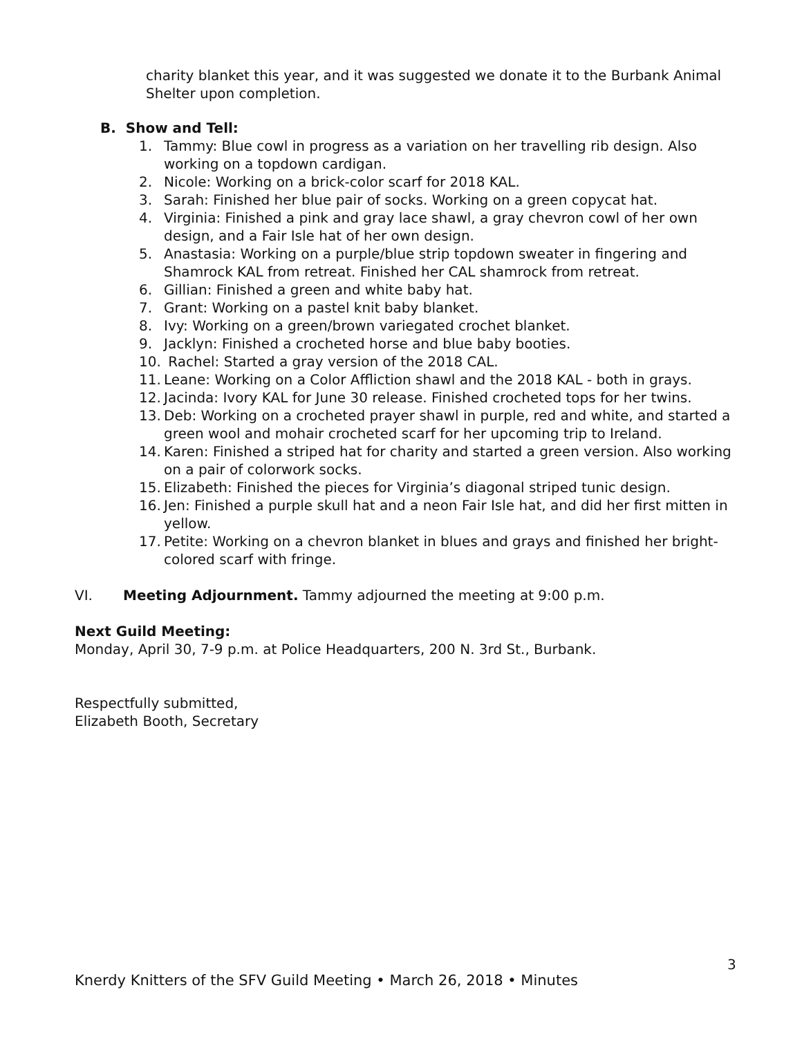charity blanket this year, and it was suggested we donate it to the Burbank Animal Shelter upon completion.
B. Show and Tell:
1. Tammy: Blue cowl in progress as a variation on her travelling rib design. Also working on a topdown cardigan.
2. Nicole: Working on a brick-color scarf for 2018 KAL.
3. Sarah: Finished her blue pair of socks. Working on a green copycat hat.
4. Virginia: Finished a pink and gray lace shawl, a gray chevron cowl of her own design, and a Fair Isle hat of her own design.
5. Anastasia: Working on a purple/blue strip topdown sweater in fingering and Shamrock KAL from retreat. Finished her CAL shamrock from retreat.
6. Gillian: Finished a green and white baby hat.
7. Grant: Working on a pastel knit baby blanket.
8. Ivy: Working on a green/brown variegated crochet blanket.
9. Jacklyn: Finished a crocheted horse and blue baby booties.
10. Rachel: Started a gray version of the 2018 CAL.
11. Leane: Working on a Color Affliction shawl and the 2018 KAL - both in grays.
12. Jacinda: Ivory KAL for June 30 release. Finished crocheted tops for her twins.
13. Deb: Working on a crocheted prayer shawl in purple, red and white, and started a green wool and mohair crocheted scarf for her upcoming trip to Ireland.
14. Karen: Finished a striped hat for charity and started a green version. Also working on a pair of colorwork socks.
15. Elizabeth: Finished the pieces for Virginia’s diagonal striped tunic design.
16. Jen: Finished a purple skull hat and a neon Fair Isle hat, and did her first mitten in yellow.
17. Petite: Working on a chevron blanket in blues and grays and finished her bright-colored scarf with fringe.
VI. Meeting Adjournment. Tammy adjourned the meeting at 9:00 p.m.
Next Guild Meeting:
Monday, April 30, 7-9 p.m. at Police Headquarters, 200 N. 3rd St., Burbank.
Respectfully submitted,
Elizabeth Booth, Secretary
3
Knerdy Knitters of the SFV Guild Meeting • March 26, 2018 • Minutes